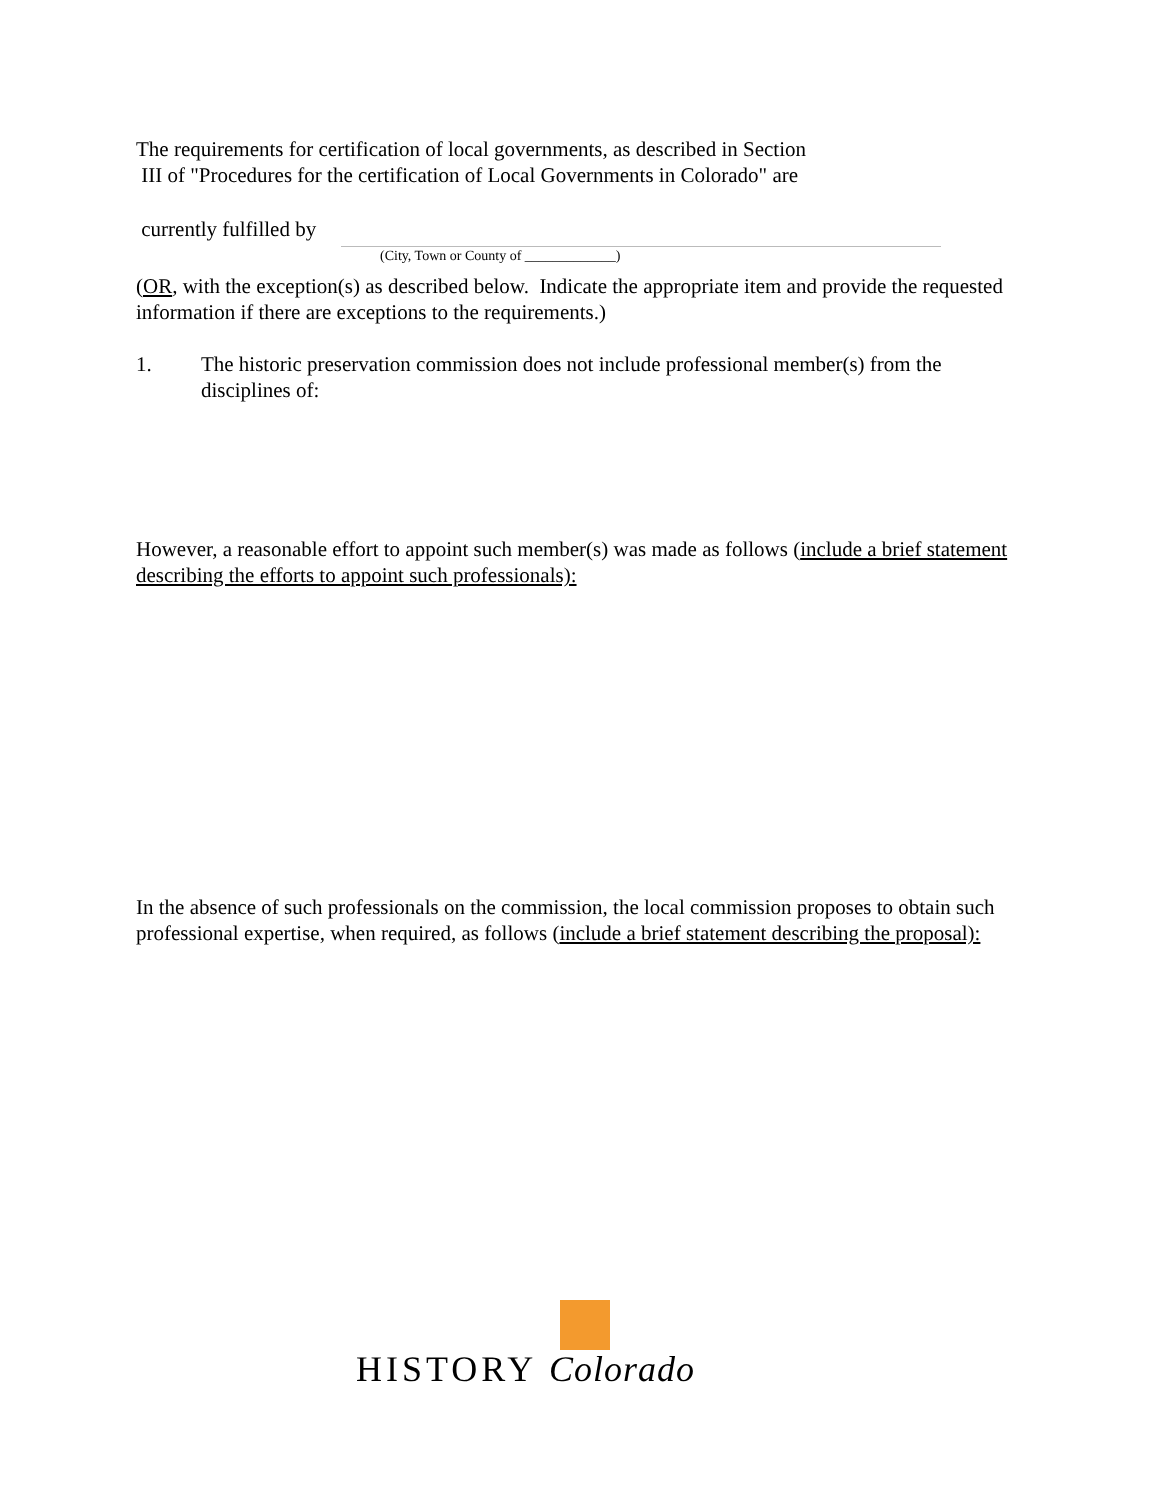The requirements for certification of local governments, as described in Section
III of "Procedures for the certification of Local Governments in Colorado" are
currently fulfilled by
(City, Town or County of _____________)
(OR, with the exception(s) as described below. Indicate the appropriate item and provide the requested information if there are exceptions to the requirements.)
1. The historic preservation commission does not include professional member(s) from the disciplines of:
However, a reasonable effort to appoint such member(s) was made as follows (include a brief statement describing the efforts to appoint such professionals):
In the absence of such professionals on the commission, the local commission proposes to obtain such professional expertise, when required, as follows (include a brief statement describing the proposal):
HISTORY Colorado